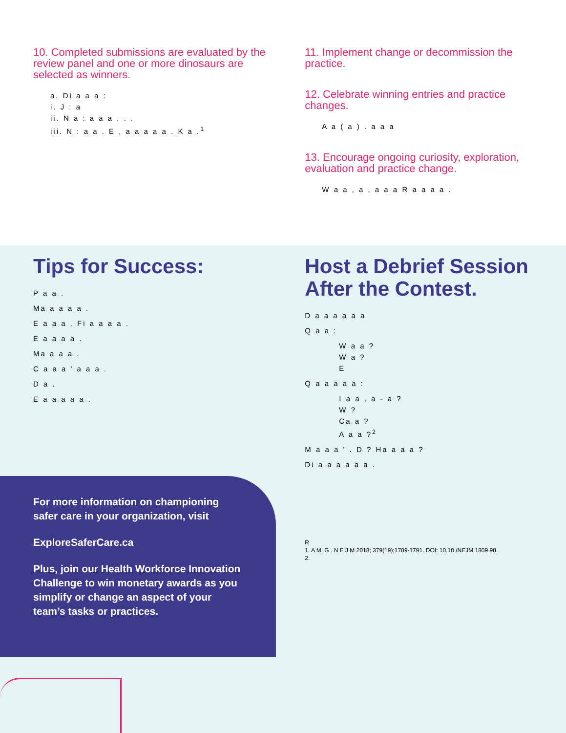10. Completed submissions are evaluated by the review panel and one or more dinosaurs are selected as winners.
a. Di a a a :
i. J : a
ii. N a : a a a . . .
iii. N : a a . E , a a a a a . K a .<sup>1</sup>
11. Implement change or decommission the practice.
12. Celebrate winning entries and practice changes.
A a ( a ) . a a a
13. Encourage ongoing curiosity, exploration, evaluation and practice change.
W a a , a , a a a R a a a a .
Tips for Success:
P a a .
Ma a a a a .
E a a a . Fi a a a a .
E a a a a .
Ma a a a .
C a a a ' a a a .
D a .
E a a a a a .
Host a Debrief Session After the Contest.
D a a a a a a
Q a a :
W a a ?
W a ?
E
Q a a a a a :
I a a , a - a ?
W ?
Ca a ?
A a a ?<sup>2</sup>
M a a a ' . D ? Ha a a a ?
Di a a a a a a .
R
1. A M. G . N E J M 2018; 379(19);1789-1791. DOI: 10.10 /NEJM 1809 98.
2.
For more information on championing safer care in your organization, visit
ExploreSaferCare.ca
Plus, join our Health Workforce Innovation Challenge to win monetary awards as you simplify or change an aspect of your team’s tasks or practices.